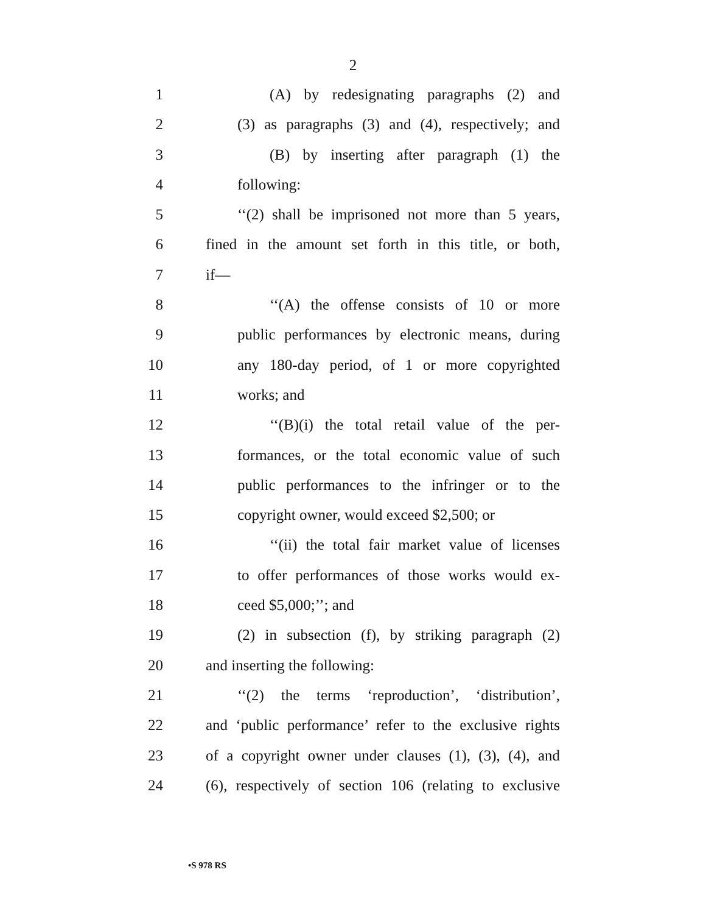2
1 (A) by redesignating paragraphs (2) and
2 (3) as paragraphs (3) and (4), respectively; and
3 (B) by inserting after paragraph (1) the
4 following:
5 ‘‘(2) shall be imprisoned not more than 5 years,
6 fined in the amount set forth in this title, or both,
7 if—
8 ‘‘(A) the offense consists of 10 or more
9 public performances by electronic means, during
10 any 180-day period, of 1 or more copyrighted
11 works; and
12 ‘‘(B)(i) the total retail value of the per-
13 formances, or the total economic value of such
14 public performances to the infringer or to the
15 copyright owner, would exceed $2,500; or
16 ‘‘(ii) the total fair market value of licenses
17 to offer performances of those works would ex-
18 ceed $5,000;’’; and
19 (2) in subsection (f), by striking paragraph (2)
20 and inserting the following:
21 ‘‘(2) the terms ‘reproduction’, ‘distribution’,
22 and ‘public performance’ refer to the exclusive rights
23 of a copyright owner under clauses (1), (3), (4), and
24 (6), respectively of section 106 (relating to exclusive
•S 978 RS